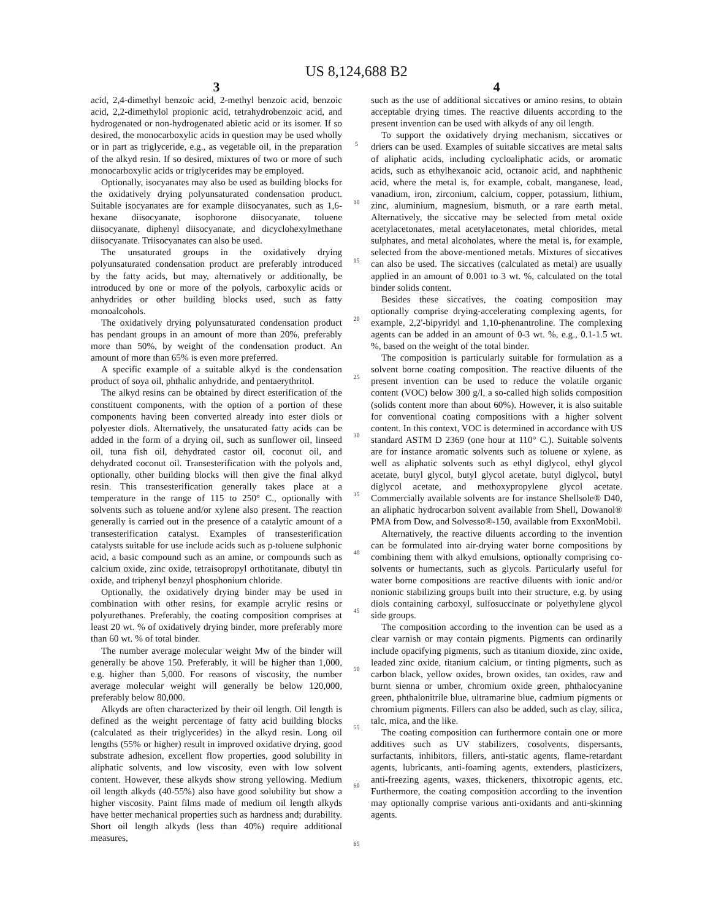US 8,124,688 B2
3
acid, 2,4-dimethyl benzoic acid, 2-methyl benzoic acid, benzoic acid, 2,2-dimethylol propionic acid, tetrahydrobenzoic acid, and hydrogenated or non-hydrogenated abietic acid or its isomer. If so desired, the monocarboxylic acids in question may be used wholly or in part as triglyceride, e.g., as vegetable oil, in the preparation of the alkyd resin. If so desired, mixtures of two or more of such monocarboxylic acids or triglycerides may be employed.
Optionally, isocyanates may also be used as building blocks for the oxidatively drying polyunsaturated condensation product. Suitable isocyanates are for example diisocyanates, such as 1,6-hexane diisocyanate, isophorone diisocyanate, toluene diisocyanate, diphenyl diisocyanate, and dicyclohexylmethane diisocyanate. Triisocyanates can also be used.
The unsaturated groups in the oxidatively drying polyunsaturated condensation product are preferably introduced by the fatty acids, but may, alternatively or additionally, be introduced by one or more of the polyols, carboxylic acids or anhydrides or other building blocks used, such as fatty monoalcohols.
The oxidatively drying polyunsaturated condensation product has pendant groups in an amount of more than 20%, preferably more than 50%, by weight of the condensation product. An amount of more than 65% is even more preferred.
A specific example of a suitable alkyd is the condensation product of soya oil, phthalic anhydride, and pentaerythritol.
The alkyd resins can be obtained by direct esterification of the constituent components, with the option of a portion of these components having been converted already into ester diols or polyester diols. Alternatively, the unsaturated fatty acids can be added in the form of a drying oil, such as sunflower oil, linseed oil, tuna fish oil, dehydrated castor oil, coconut oil, and dehydrated coconut oil. Transesterification with the polyols and, optionally, other building blocks will then give the final alkyd resin. This transesterification generally takes place at a temperature in the range of 115 to 250° C., optionally with solvents such as toluene and/or xylene also present. The reaction generally is carried out in the presence of a catalytic amount of a transesterification catalyst. Examples of transesterification catalysts suitable for use include acids such as p-toluene sulphonic acid, a basic compound such as an amine, or compounds such as calcium oxide, zinc oxide, tetraisopropyl orthotitanate, dibutyl tin oxide, and triphenyl benzyl phosphonium chloride.
Optionally, the oxidatively drying binder may be used in combination with other resins, for example acrylic resins or polyurethanes. Preferably, the coating composition comprises at least 20 wt. % of oxidatively drying binder, more preferably more than 60 wt. % of total binder.
The number average molecular weight Mw of the binder will generally be above 150. Preferably, it will be higher than 1,000, e.g. higher than 5,000. For reasons of viscosity, the number average molecular weight will generally be below 120,000, preferably below 80,000.
Alkyds are often characterized by their oil length. Oil length is defined as the weight percentage of fatty acid building blocks (calculated as their triglycerides) in the alkyd resin. Long oil lengths (55% or higher) result in improved oxidative drying, good substrate adhesion, excellent flow properties, good solubility in aliphatic solvents, and low viscosity, even with low solvent content. However, these alkyds show strong yellowing. Medium oil length alkyds (40-55%) also have good solubility but show a higher viscosity. Paint films made of medium oil length alkyds have better mechanical properties such as hardness and; durability. Short oil length alkyds (less than 40%) require additional measures,
5
10
15
20
25
30
35
40
45
50
55
60
65
4
such as the use of additional siccatives or amino resins, to obtain acceptable drying times. The reactive diluents according to the present invention can be used with alkyds of any oil length.
To support the oxidatively drying mechanism, siccatives or driers can be used. Examples of suitable siccatives are metal salts of aliphatic acids, including cycloaliphatic acids, or aromatic acids, such as ethylhexanoic acid, octanoic acid, and naphthenic acid, where the metal is, for example, cobalt, manganese, lead, vanadium, iron, zirconium, calcium, copper, potassium, lithium, zinc, aluminium, magnesium, bismuth, or a rare earth metal. Alternatively, the siccative may be selected from metal oxide acetylacetonates, metal acetylacetonates, metal chlorides, metal sulphates, and metal alcoholates, where the metal is, for example, selected from the above-mentioned metals. Mixtures of siccatives can also be used. The siccatives (calculated as metal) are usually applied in an amount of 0.001 to 3 wt. %, calculated on the total binder solids content.
Besides these siccatives, the coating composition may optionally comprise drying-accelerating complexing agents, for example, 2,2'-bipyridyl and 1,10-phenantroline. The complexing agents can be added in an amount of 0-3 wt. %, e.g., 0.1-1.5 wt. %, based on the weight of the total binder.
The composition is particularly suitable for formulation as a solvent borne coating composition. The reactive diluents of the present invention can be used to reduce the volatile organic content (VOC) below 300 g/l, a so-called high solids composition (solids content more than about 60%). However, it is also suitable for conventional coating compositions with a higher solvent content. In this context, VOC is determined in accordance with US standard ASTM D 2369 (one hour at 110° C.). Suitable solvents are for instance aromatic solvents such as toluene or xylene, as well as aliphatic solvents such as ethyl diglycol, ethyl glycol acetate, butyl glycol, butyl glycol acetate, butyl diglycol, butyl diglycol acetate, and methoxypropylene glycol acetate. Commercially available solvents are for instance Shellsole® D40, an aliphatic hydrocarbon solvent available from Shell, Dowanol® PMA from Dow, and Solvesso®-150, available from ExxonMobil.
Alternatively, the reactive diluents according to the invention can be formulated into air-drying water borne compositions by combining them with alkyd emulsions, optionally comprising co-solvents or humectants, such as glycols. Particularly useful for water borne compositions are reactive diluents with ionic and/or nonionic stabilizing groups built into their structure, e.g. by using diols containing carboxyl, sulfosuccinate or polyethylene glycol side groups.
The composition according to the invention can be used as a clear varnish or may contain pigments. Pigments can ordinarily include opacifying pigments, such as titanium dioxide, zinc oxide, leaded zinc oxide, titanium calcium, or tinting pigments, such as carbon black, yellow oxides, brown oxides, tan oxides, raw and burnt sienna or umber, chromium oxide green, phthalocyanine green, phthalonitrile blue, ultramarine blue, cadmium pigments or chromium pigments. Fillers can also be added, such as clay, silica, talc, mica, and the like.
The coating composition can furthermore contain one or more additives such as UV stabilizers, cosolvents, dispersants, surfactants, inhibitors, fillers, anti-static agents, flame-retardant agents, lubricants, anti-foaming agents, extenders, plasticizers, anti-freezing agents, waxes, thickeners, thixotropic agents, etc. Furthermore, the coating composition according to the invention may optionally comprise various anti-oxidants and anti-skinning agents.